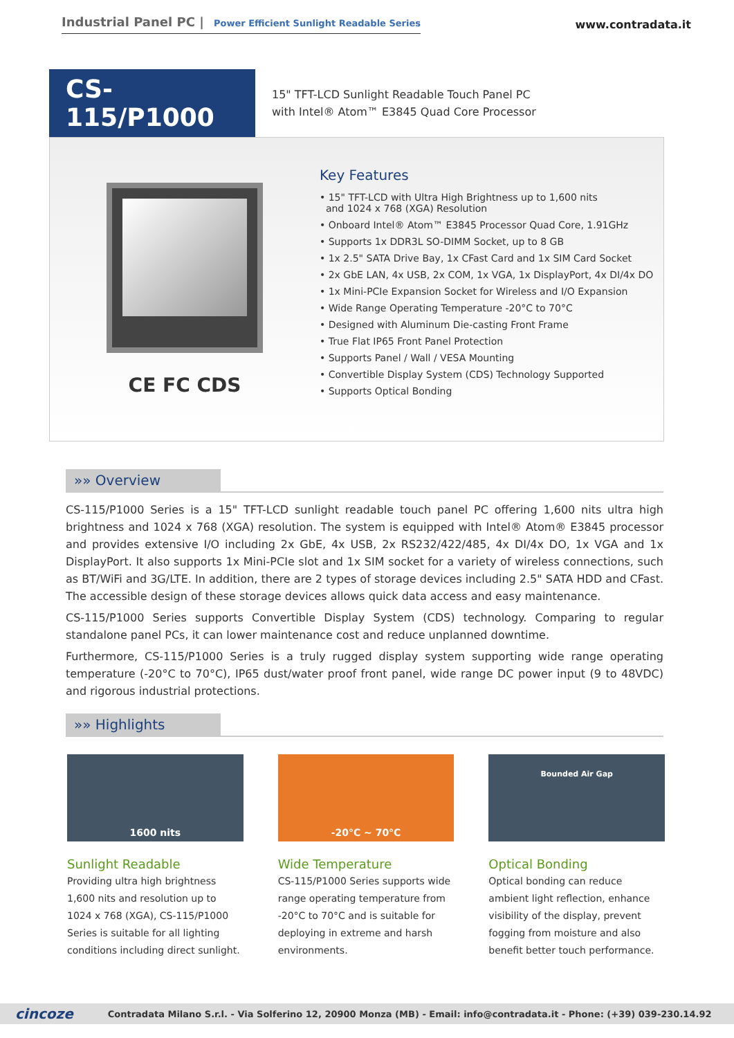Industrial Panel PC | Power Efficient Sunlight Readable Series
www.contradata.it
CS-115/P1000
15" TFT-LCD Sunlight Readable Touch Panel PC
with Intel® Atom™ E3845 Quad Core Processor
CE FC CDS
Key Features
• 15" TFT-LCD with Ultra High Brightness up to 1,600 nits
and 1024 x 768 (XGA) Resolution
• Onboard Intel® Atom™ E3845 Processor Quad Core, 1.91GHz
• Supports 1x DDR3L SO-DIMM Socket, up to 8 GB
• 1x 2.5" SATA Drive Bay, 1x CFast Card and 1x SIM Card Socket
• 2x GbE LAN, 4x USB, 2x COM, 1x VGA, 1x DisplayPort, 4x DI/4x DO
• 1x Mini-PCIe Expansion Socket for Wireless and I/O Expansion
• Wide Range Operating Temperature -20°C to 70°C
• Designed with Aluminum Die-casting Front Frame
• True Flat IP65 Front Panel Protection
• Supports Panel / Wall / VESA Mounting
• Convertible Display System (CDS) Technology Supported
• Supports Optical Bonding
»» Overview
CS-115/P1000 Series is a 15" TFT-LCD sunlight readable touch panel PC offering 1,600 nits ultra high brightness and 1024 x 768 (XGA) resolution. The system is equipped with Intel® Atom® E3845 processor and provides extensive I/O including 2x GbE, 4x USB, 2x RS232/422/485, 4x DI/4x DO, 1x VGA and 1x DisplayPort. It also supports 1x Mini-PCIe slot and 1x SIM socket for a variety of wireless connections, such as BT/WiFi and 3G/LTE. In addition, there are 2 types of storage devices including 2.5" SATA HDD and CFast. The accessible design of these storage devices allows quick data access and easy maintenance.
CS-115/P1000 Series supports Convertible Display System (CDS) technology. Comparing to regular standalone panel PCs, it can lower maintenance cost and reduce unplanned downtime.
Furthermore, CS-115/P1000 Series is a truly rugged display system supporting wide range operating temperature (-20°C to 70°C), IP65 dust/water proof front panel, wide range DC power input (9 to 48VDC) and rigorous industrial protections.
»» Highlights
1600 nits
Sunlight Readable
Providing ultra high brightness 1,600 nits and resolution up to 1024 x 768 (XGA), CS-115/P1000 Series is suitable for all lighting conditions including direct sunlight.
-20°C ~ 70°C
Wide Temperature
CS-115/P1000 Series supports wide range operating temperature from -20°C to 70°C and is suitable for deploying in extreme and harsh environments.
Bounded Air Gap
Optical Bonding
Optical bonding can reduce ambient light reflection, enhance visibility of the display, prevent fogging from moisture and also benefit better touch performance.
cincoze Contradata Milano S.r.l. - Via Solferino 12, 20900 Monza (MB) - Email: info@contradata.it - Phone: (+39) 039-230.14.92